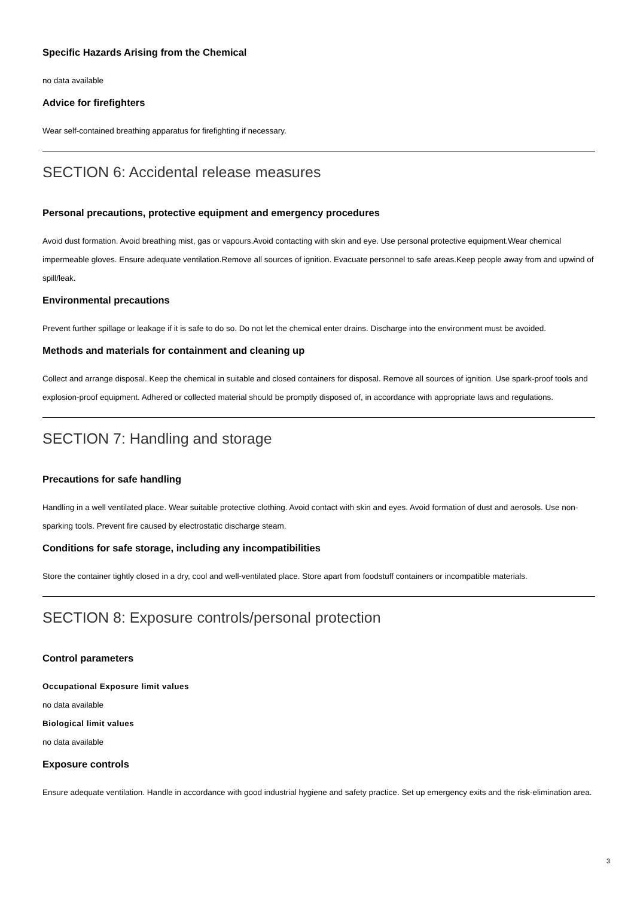Specific Hazards Arising from the Chemical
no data available
Advice for firefighters
Wear self-contained breathing apparatus for firefighting if necessary.
SECTION 6: Accidental release measures
Personal precautions, protective equipment and emergency procedures
Avoid dust formation. Avoid breathing mist, gas or vapours.Avoid contacting with skin and eye. Use personal protective equipment.Wear chemical impermeable gloves. Ensure adequate ventilation.Remove all sources of ignition. Evacuate personnel to safe areas.Keep people away from and upwind of spill/leak.
Environmental precautions
Prevent further spillage or leakage if it is safe to do so. Do not let the chemical enter drains. Discharge into the environment must be avoided.
Methods and materials for containment and cleaning up
Collect and arrange disposal. Keep the chemical in suitable and closed containers for disposal. Remove all sources of ignition. Use spark-proof tools and explosion-proof equipment. Adhered or collected material should be promptly disposed of, in accordance with appropriate laws and regulations.
SECTION 7: Handling and storage
Precautions for safe handling
Handling in a well ventilated place. Wear suitable protective clothing. Avoid contact with skin and eyes. Avoid formation of dust and aerosols. Use non-sparking tools. Prevent fire caused by electrostatic discharge steam.
Conditions for safe storage, including any incompatibilities
Store the container tightly closed in a dry, cool and well-ventilated place. Store apart from foodstuff containers or incompatible materials.
SECTION 8: Exposure controls/personal protection
Control parameters
Occupational Exposure limit values
no data available
Biological limit values
no data available
Exposure controls
Ensure adequate ventilation. Handle in accordance with good industrial hygiene and safety practice. Set up emergency exits and the risk-elimination area.
3